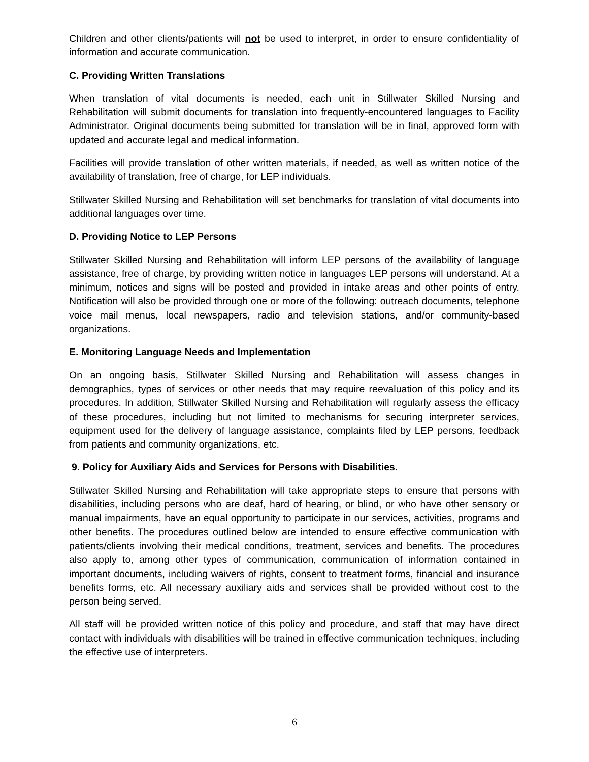Children and other clients/patients will not be used to interpret, in order to ensure confidentiality of information and accurate communication.
C. Providing Written Translations
When translation of vital documents is needed, each unit in Stillwater Skilled Nursing and Rehabilitation will submit documents for translation into frequently-encountered languages to Facility Administrator. Original documents being submitted for translation will be in final, approved form with updated and accurate legal and medical information.
Facilities will provide translation of other written materials, if needed, as well as written notice of the availability of translation, free of charge, for LEP individuals.
Stillwater Skilled Nursing and Rehabilitation will set benchmarks for translation of vital documents into additional languages over time.
D. Providing Notice to LEP Persons
Stillwater Skilled Nursing and Rehabilitation will inform LEP persons of the availability of language assistance, free of charge, by providing written notice in languages LEP persons will understand. At a minimum, notices and signs will be posted and provided in intake areas and other points of entry. Notification will also be provided through one or more of the following: outreach documents, telephone voice mail menus, local newspapers, radio and television stations, and/or community-based organizations.
E. Monitoring Language Needs and Implementation
On an ongoing basis, Stillwater Skilled Nursing and Rehabilitation will assess changes in demographics, types of services or other needs that may require reevaluation of this policy and its procedures. In addition, Stillwater Skilled Nursing and Rehabilitation will regularly assess the efficacy of these procedures, including but not limited to mechanisms for securing interpreter services, equipment used for the delivery of language assistance, complaints filed by LEP persons, feedback from patients and community organizations, etc.
9. Policy for Auxiliary Aids and Services for Persons with Disabilities.
Stillwater Skilled Nursing and Rehabilitation will take appropriate steps to ensure that persons with disabilities, including persons who are deaf, hard of hearing, or blind, or who have other sensory or manual impairments, have an equal opportunity to participate in our services, activities, programs and other benefits. The procedures outlined below are intended to ensure effective communication with patients/clients involving their medical conditions, treatment, services and benefits. The procedures also apply to, among other types of communication, communication of information contained in important documents, including waivers of rights, consent to treatment forms, financial and insurance benefits forms, etc. All necessary auxiliary aids and services shall be provided without cost to the person being served.
All staff will be provided written notice of this policy and procedure, and staff that may have direct contact with individuals with disabilities will be trained in effective communication techniques, including the effective use of interpreters.
6